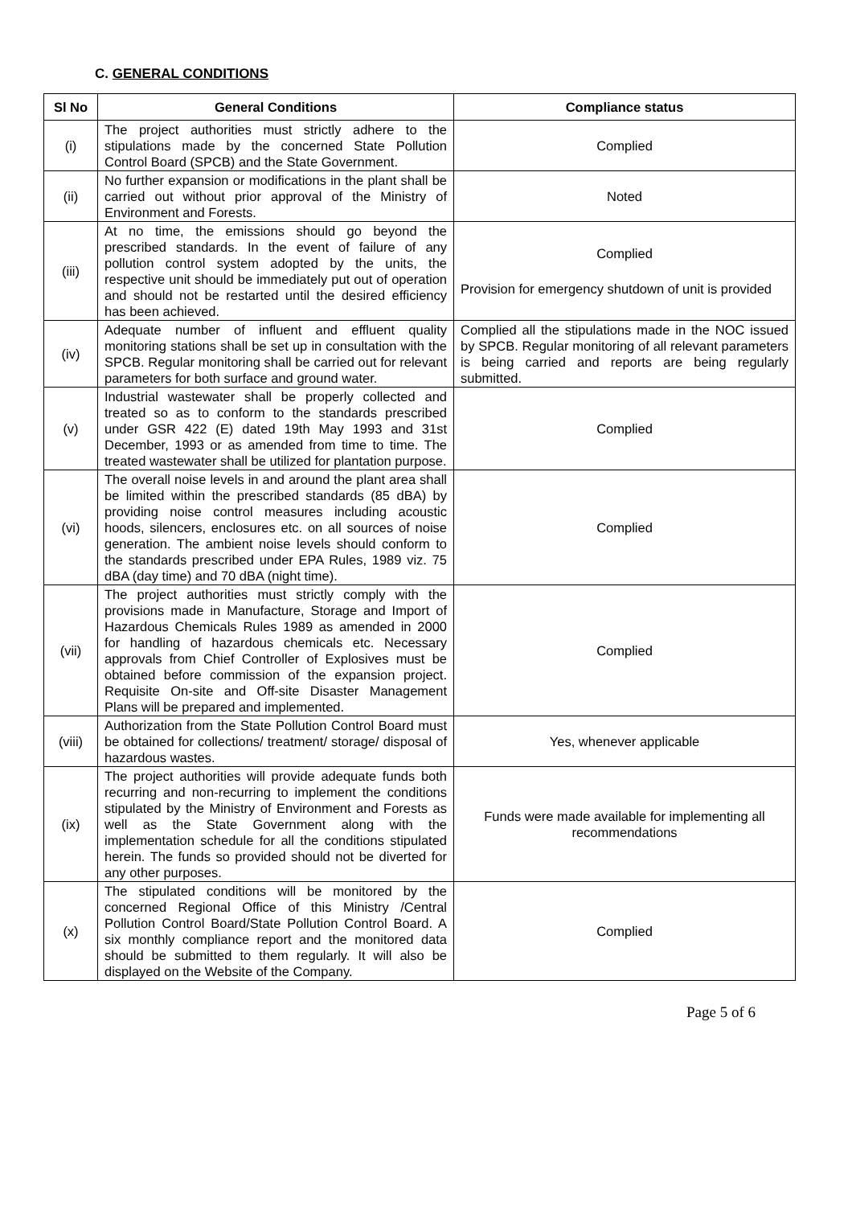C. GENERAL CONDITIONS
| Sl No | General Conditions | Compliance status |
| --- | --- | --- |
| (i) | The project authorities must strictly adhere to the stipulations made by the concerned State Pollution Control Board (SPCB) and the State Government. | Complied |
| (ii) | No further expansion or modifications in the plant shall be carried out without prior approval of the Ministry of Environment and Forests. | Noted |
| (iii) | At no time, the emissions should go beyond the prescribed standards. In the event of failure of any pollution control system adopted by the units, the respective unit should be immediately put out of operation and should not be restarted until the desired efficiency has been achieved. | Complied Provision for emergency shutdown of unit is provided |
| (iv) | Adequate number of influent and effluent quality monitoring stations shall be set up in consultation with the SPCB. Regular monitoring shall be carried out for relevant parameters for both surface and ground water. | Complied all the stipulations made in the NOC issued by SPCB. Regular monitoring of all relevant parameters is being carried and reports are being regularly submitted. |
| (v) | Industrial wastewater shall be properly collected and treated so as to conform to the standards prescribed under GSR 422 (E) dated 19th May 1993 and 31st December, 1993 or as amended from time to time. The treated wastewater shall be utilized for plantation purpose. | Complied |
| (vi) | The overall noise levels in and around the plant area shall be limited within the prescribed standards (85 dBA) by providing noise control measures including acoustic hoods, silencers, enclosures etc. on all sources of noise generation. The ambient noise levels should conform to the standards prescribed under EPA Rules, 1989 viz. 75 dBA (day time) and 70 dBA (night time). | Complied |
| (vii) | The project authorities must strictly comply with the provisions made in Manufacture, Storage and Import of Hazardous Chemicals Rules 1989 as amended in 2000 for handling of hazardous chemicals etc. Necessary approvals from Chief Controller of Explosives must be obtained before commission of the expansion project. Requisite On-site and Off-site Disaster Management Plans will be prepared and implemented. | Complied |
| (viii) | Authorization from the State Pollution Control Board must be obtained for collections/ treatment/ storage/ disposal of hazardous wastes. | Yes, whenever applicable |
| (ix) | The project authorities will provide adequate funds both recurring and non-recurring to implement the conditions stipulated by the Ministry of Environment and Forests as well as the State Government along with the implementation schedule for all the conditions stipulated herein. The funds so provided should not be diverted for any other purposes. | Funds were made available for implementing all recommendations |
| (x) | The stipulated conditions will be monitored by the concerned Regional Office of this Ministry /Central Pollution Control Board/State Pollution Control Board. A six monthly compliance report and the monitored data should be submitted to them regularly. It will also be displayed on the Website of the Company. | Complied |
Page 5 of 6